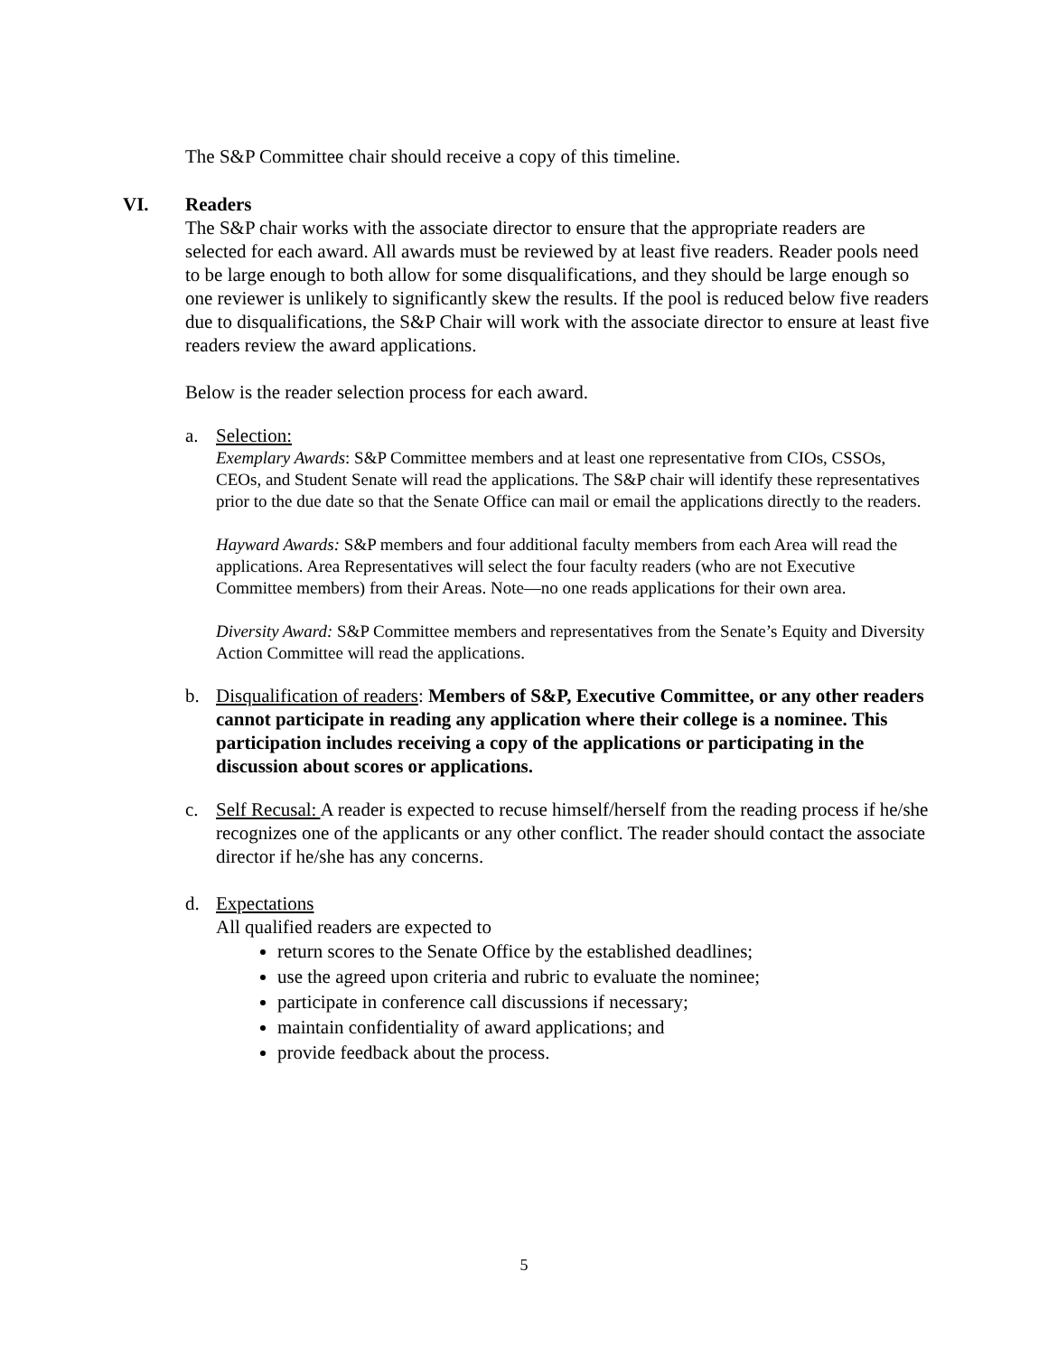The S&P Committee chair should receive a copy of this timeline.
VI. Readers
The S&P chair works with the associate director to ensure that the appropriate readers are selected for each award. All awards must be reviewed by at least five readers. Reader pools need to be large enough to both allow for some disqualifications, and they should be large enough so one reviewer is unlikely to significantly skew the results. If the pool is reduced below five readers due to disqualifications, the S&P Chair will work with the associate director to ensure at least five readers review the award applications.
Below is the reader selection process for each award.
a. Selection:
Exemplary Awards: S&P Committee members and at least one representative from CIOs, CSSOs, CEOs, and Student Senate will read the applications. The S&P chair will identify these representatives prior to the due date so that the Senate Office can mail or email the applications directly to the readers.
Hayward Awards: S&P members and four additional faculty members from each Area will read the applications. Area Representatives will select the four faculty readers (who are not Executive Committee members) from their Areas. Note—no one reads applications for their own area.
Diversity Award: S&P Committee members and representatives from the Senate’s Equity and Diversity Action Committee will read the applications.
b. Disqualification of readers: Members of S&P, Executive Committee, or any other readers cannot participate in reading any application where their college is a nominee. This participation includes receiving a copy of the applications or participating in the discussion about scores or applications.
c. Self Recusal: A reader is expected to recuse himself/herself from the reading process if he/she recognizes one of the applicants or any other conflict. The reader should contact the associate director if he/she has any concerns.
d. Expectations
All qualified readers are expected to
return scores to the Senate Office by the established deadlines;
use the agreed upon criteria and rubric to evaluate the nominee;
participate in conference call discussions if necessary;
maintain confidentiality of award applications; and
provide feedback about the process.
5